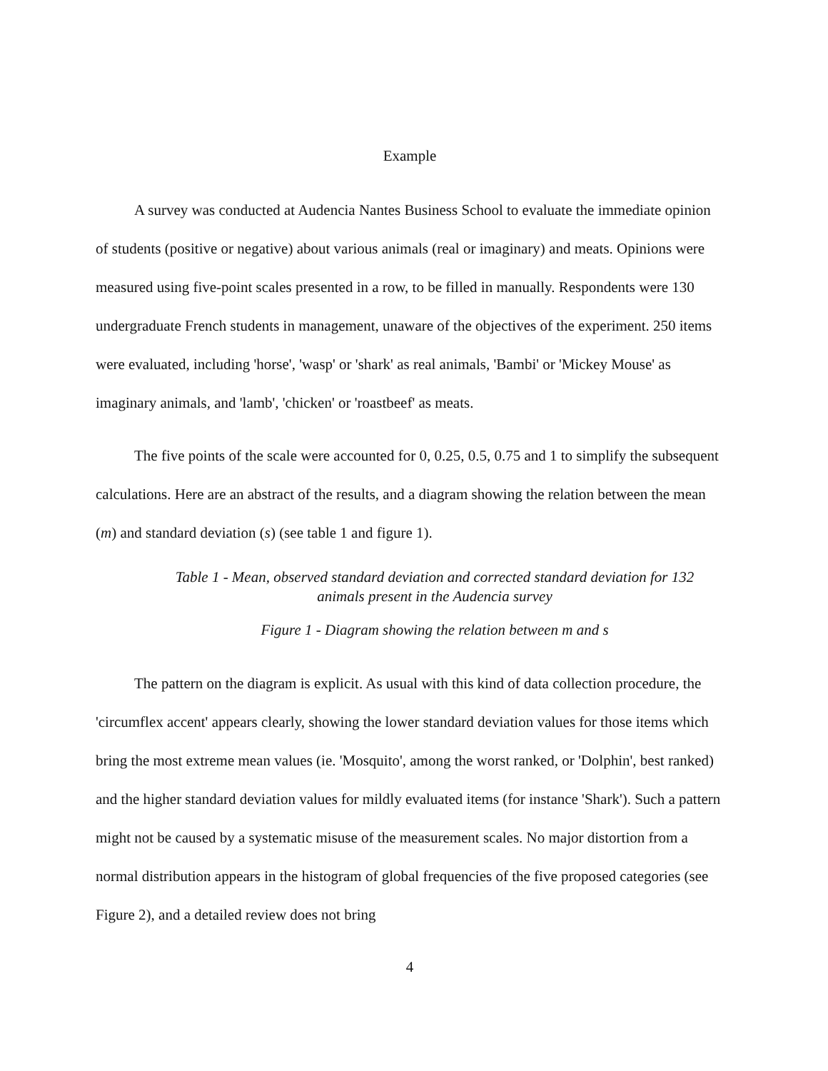Example
A survey was conducted at Audencia Nantes Business School to evaluate the immediate opinion of students (positive or negative) about various animals (real or imaginary) and meats. Opinions were measured using five-point scales presented in a row, to be filled in manually. Respondents were 130 undergraduate French students in management, unaware of the objectives of the experiment. 250 items were evaluated, including 'horse', 'wasp' or 'shark' as real animals, 'Bambi' or 'Mickey Mouse' as imaginary animals, and 'lamb', 'chicken' or 'roastbeef' as meats.
The five points of the scale were accounted for 0, 0.25, 0.5, 0.75 and 1 to simplify the subsequent calculations. Here are an abstract of the results, and a diagram showing the relation between the mean (m) and standard deviation (s) (see table 1 and figure 1).
Table 1 - Mean, observed standard deviation and corrected standard deviation for 132
animals present in the Audencia survey
Figure 1 - Diagram showing the relation between m and s
The pattern on the diagram is explicit. As usual with this kind of data collection procedure, the 'circumflex accent' appears clearly, showing the lower standard deviation values for those items which bring the most extreme mean values (ie. 'Mosquito', among the worst ranked, or 'Dolphin', best ranked) and the higher standard deviation values for mildly evaluated items (for instance 'Shark'). Such a pattern might not be caused by a systematic misuse of the measurement scales. No major distortion from a normal distribution appears in the histogram of global frequencies of the five proposed categories (see Figure 2), and a detailed review does not bring
4